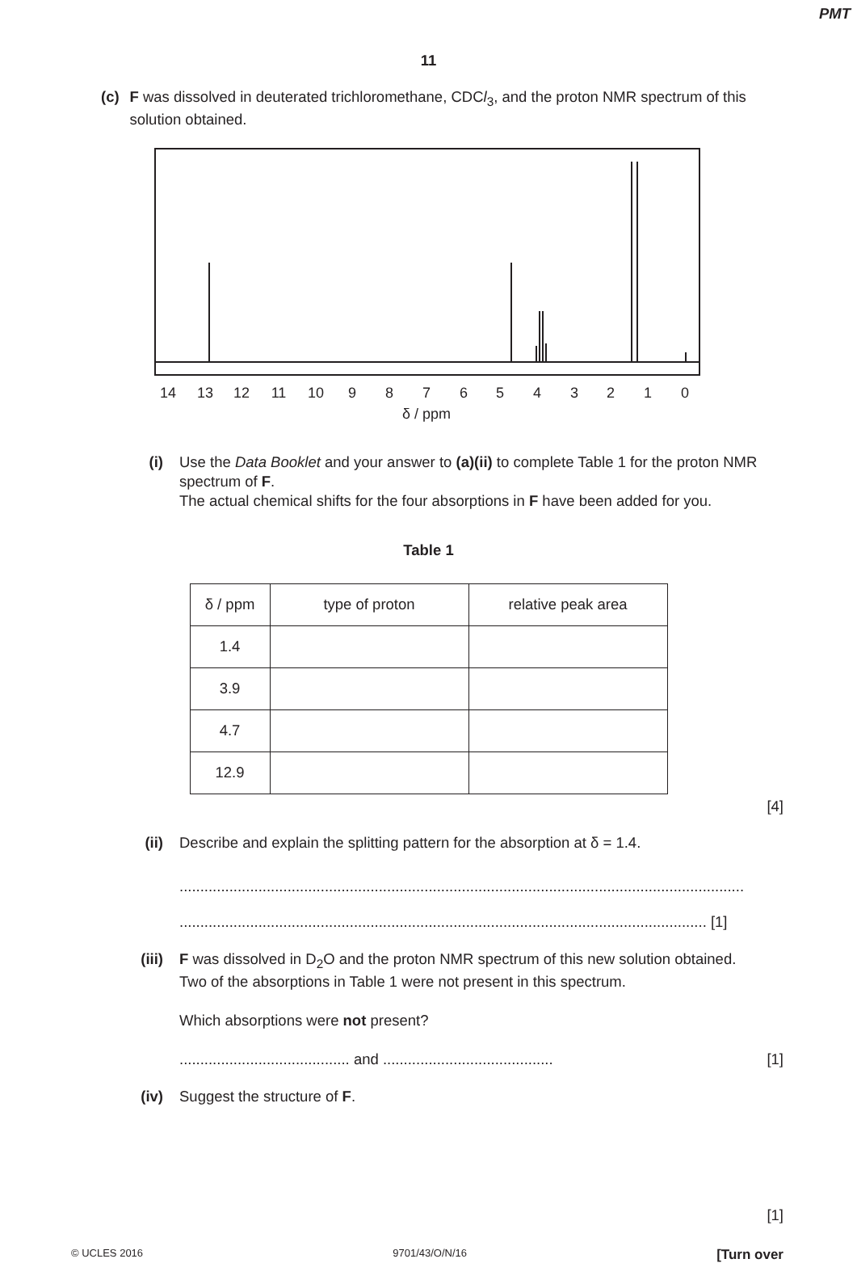PMT
11
(c) F was dissolved in deuterated trichloromethane, CDCl<sub>3</sub>, and the proton NMR spectrum of this solution obtained.
14
13
12
11
10
9
8
7
6
5
4
3
2
1
0
δ / ppm
(i) Use the Data Booklet and your answer to (a)(ii) to complete Table 1 for the proton NMR spectrum of F.
The actual chemical shifts for the four absorptions in F have been added for you.
Table 1
| δ / ppm | type of proton | relative peak area |
| --- | --- | --- |
| 1.4 | | |
| 3.9 | | |
| 4.7 | | |
| 12.9 | | |
[4]
(ii) Describe and explain the splitting pattern for the absorption at δ = 1.4.
........................................................................................................................................
............................................................................................................................... [1]
(iii)
F was dissolved in D<sub>2</sub>O and the proton NMR spectrum of this new solution obtained.
Two of the absorptions in Table 1 were not present in this spectrum.
Which absorptions were not present?
......................................... and ......................................... [1]
(iv) Suggest the structure of F.
[1]
© UCLES 2016 9701/43/O/N/16 [Turn over